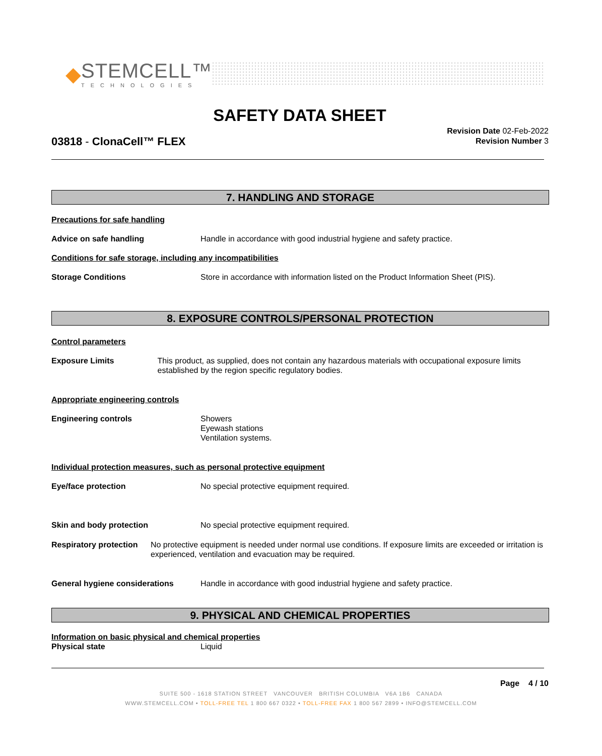◆
STEMCELL™
TECHNOLOGIES
SAFETY DATA SHEET
03818 - ClonaCell™ FLEX
Revision Date 02-Feb-2022
Revision Number 3
7. HANDLING AND STORAGE
Precautions for safe handling
Advice on safe handling Handle in accordance with good industrial hygiene and safety practice.
Conditions for safe storage, including any incompatibilities
Storage Conditions Store in accordance with information listed on the Product Information Sheet (PIS).
8. EXPOSURE CONTROLS/PERSONAL PROTECTION
Control parameters
Exposure Limits This product, as supplied, does not contain any hazardous materials with occupational exposure limits established by the region specific regulatory bodies.
Appropriate engineering controls
Engineering controls Showers
Eyewash stations
Ventilation systems.
Individual protection measures, such as personal protective equipment
Eye/face protection No special protective equipment required.
Skin and body protection No special protective equipment required.
Respiratory protection No protective equipment is needed under normal use conditions. If exposure limits are exceeded or irritation is experienced, ventilation and evacuation may be required.
General hygiene considerations Handle in accordance with good industrial hygiene and safety practice.
9. PHYSICAL AND CHEMICAL PROPERTIES
Information on basic physical and chemical properties
Physical state Liquid
Page 4 / 10
SUITE 500 - 1618 STATION STREET VANCOUVER BRITISH COLUMBIA V6A 1B6 CANADA
WWW.STEMCELL.COM • TOLL-FREE TEL 1 800 667 0322 • TOLL-FREE FAX 1 800 567 2899 • INFO@STEMCELL.COM